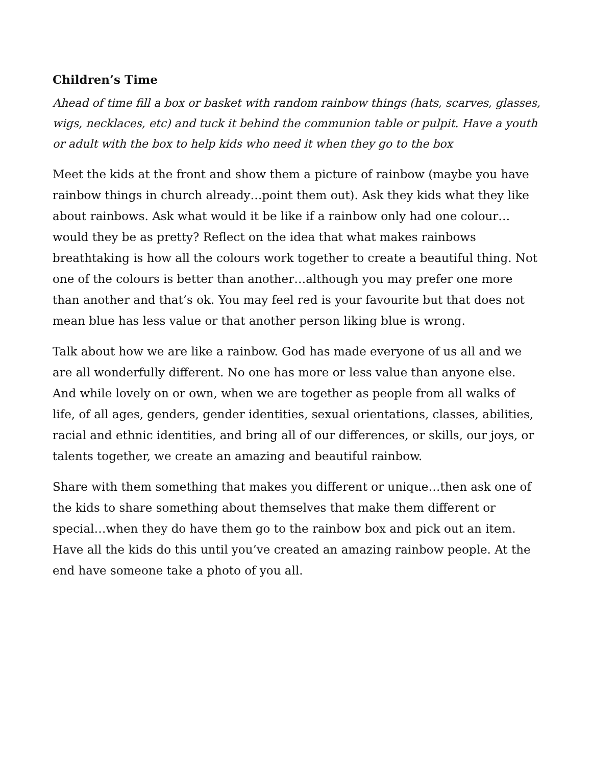Children’s Time
Ahead of time fill a box or basket with random rainbow things (hats, scarves, glasses, wigs, necklaces, etc) and tuck it behind the communion table or pulpit. Have a youth or adult with the box to help kids who need it when they go to the box
Meet the kids at the front and show them a picture of rainbow (maybe you have rainbow things in church already…point them out). Ask they kids what they like about rainbows. Ask what would it be like if a rainbow only had one colour…would they be as pretty? Reflect on the idea that what makes rainbows breathtaking is how all the colours work together to create a beautiful thing. Not one of the colours is better than another…although you may prefer one more than another and that’s ok. You may feel red is your favourite but that does not mean blue has less value or that another person liking blue is wrong.
Talk about how we are like a rainbow. God has made everyone of us all and we are all wonderfully different. No one has more or less value than anyone else. And while lovely on or own, when we are together as people from all walks of life, of all ages, genders, gender identities, sexual orientations, classes, abilities, racial and ethnic identities, and bring all of our differences, or skills, our joys, or talents together, we create an amazing and beautiful rainbow.
Share with them something that makes you different or unique…then ask one of the kids to share something about themselves that make them different or special…when they do have them go to the rainbow box and pick out an item. Have all the kids do this until you’ve created an amazing rainbow people. At the end have someone take a photo of you all.